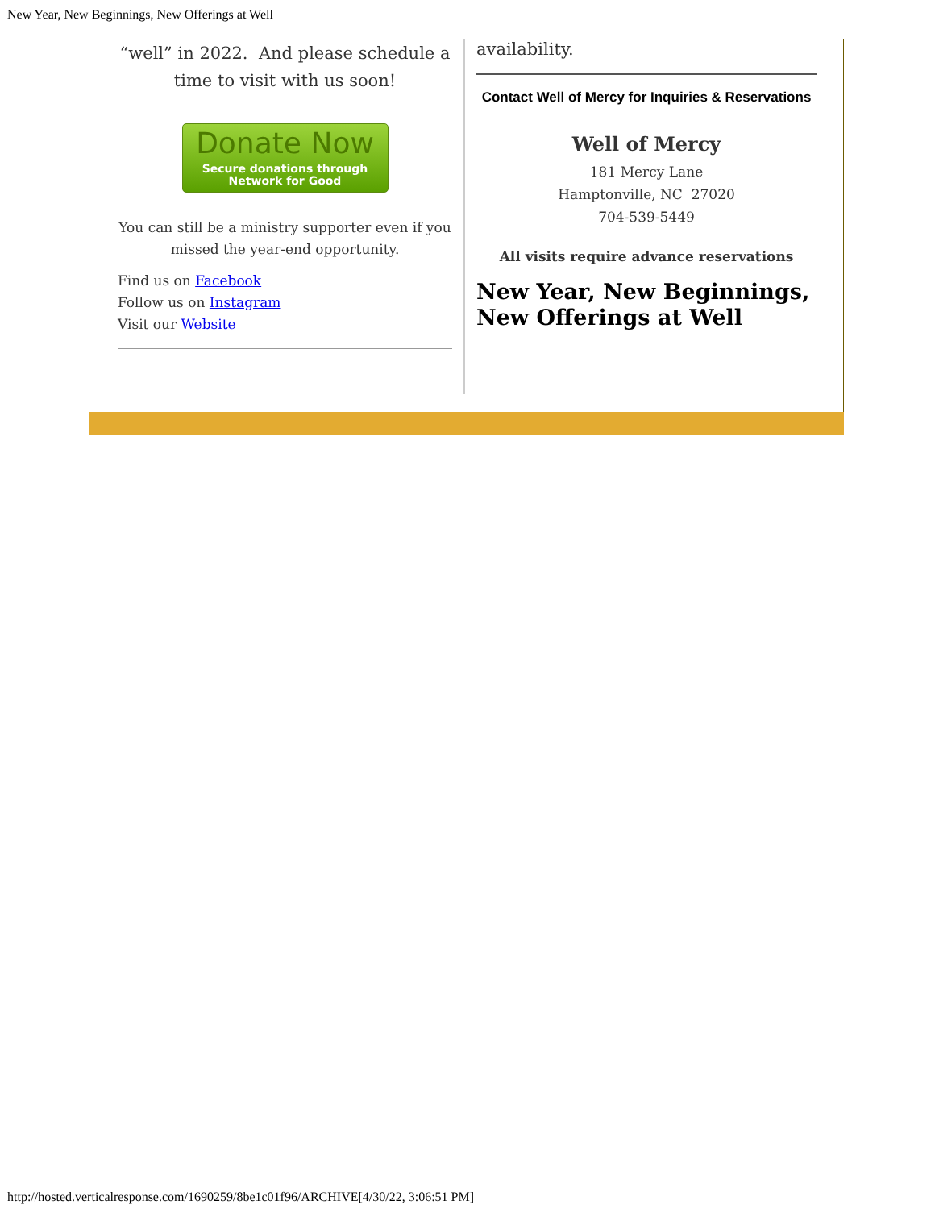New Year, New Beginnings, New Offerings at Well
“well” in 2022. And please schedule a time to visit with us soon!
Donate Now
Secure donations through
Network for Good
You can still be a ministry supporter even if you missed the year-end opportunity.
Find us on Facebook
Follow us on Instagram
Visit our Website
availability.
Contact Well of Mercy for Inquiries & Reservations
Well of Mercy
181 Mercy Lane
Hamptonville, NC 27020
704-539-5449
All visits require advance reservations
New Year, New Beginnings, New Offerings at Well
http://hosted.verticalresponse.com/1690259/8be1c01f96/ARCHIVE[4/30/22, 3:06:51 PM]